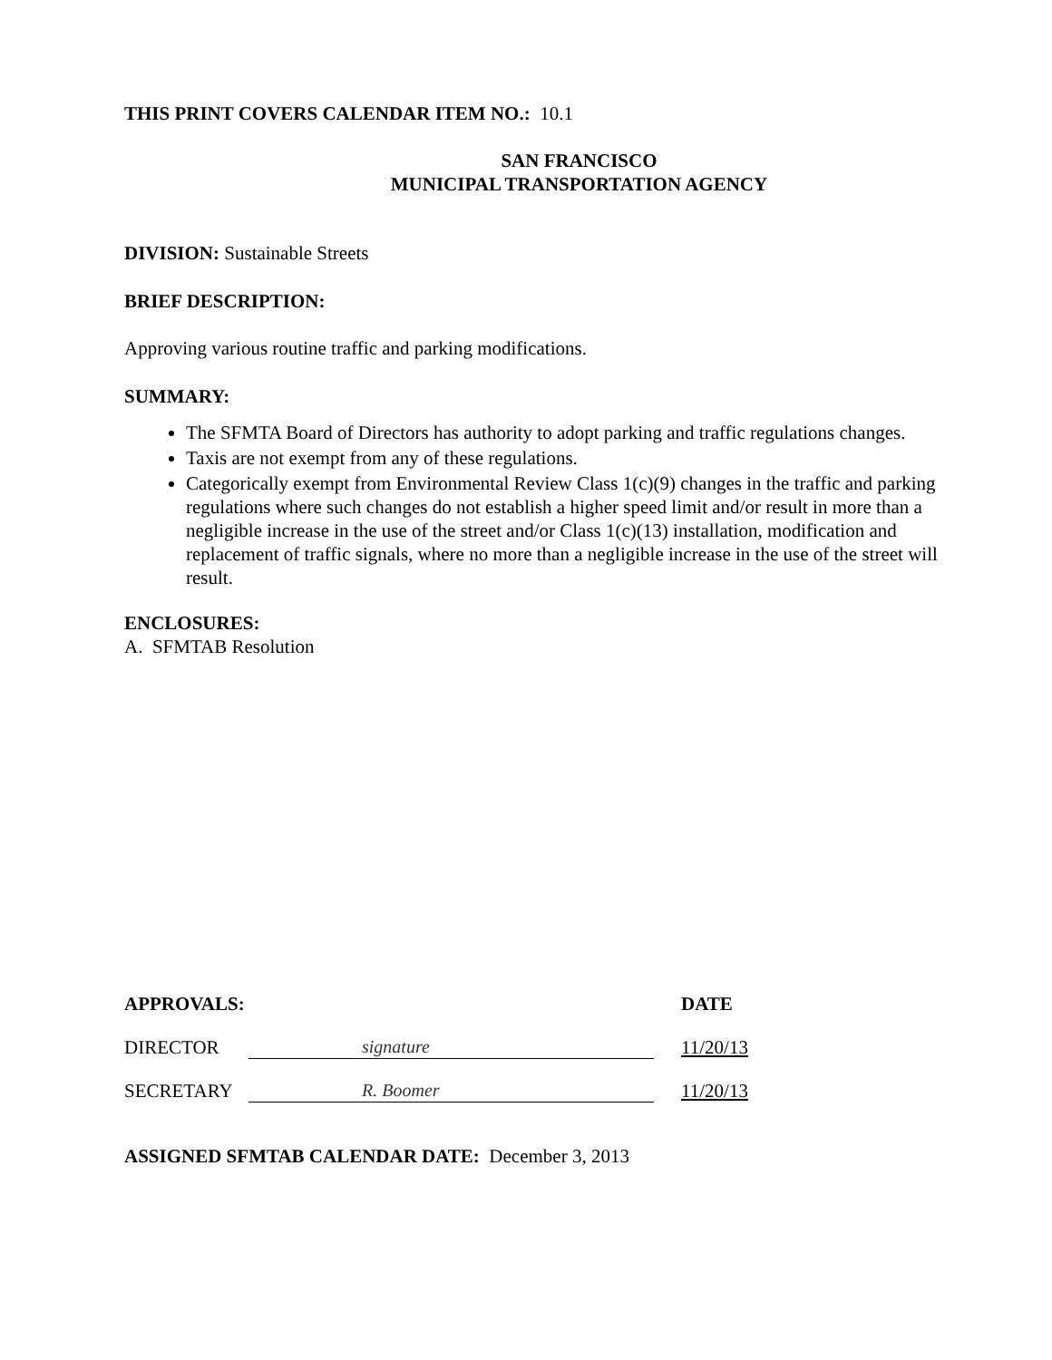THIS PRINT COVERS CALENDAR ITEM NO.: 10.1
SAN FRANCISCO
MUNICIPAL TRANSPORTATION AGENCY
DIVISION: Sustainable Streets
BRIEF DESCRIPTION:
Approving various routine traffic and parking modifications.
SUMMARY:
The SFMTA Board of Directors has authority to adopt parking and traffic regulations changes.
Taxis are not exempt from any of these regulations.
Categorically exempt from Environmental Review Class 1(c)(9) changes in the traffic and parking regulations where such changes do not establish a higher speed limit and/or result in more than a negligible increase in the use of the street and/or Class 1(c)(13) installation, modification and replacement of traffic signals, where no more than a negligible increase in the use of the street will result.
ENCLOSURES:
A. SFMTAB Resolution
APPROVALS: DATE
DIRECTOR
signature
11/20/13
SECRETARY
R. Boomer
11/20/13
ASSIGNED SFMTAB CALENDAR DATE: December 3, 2013